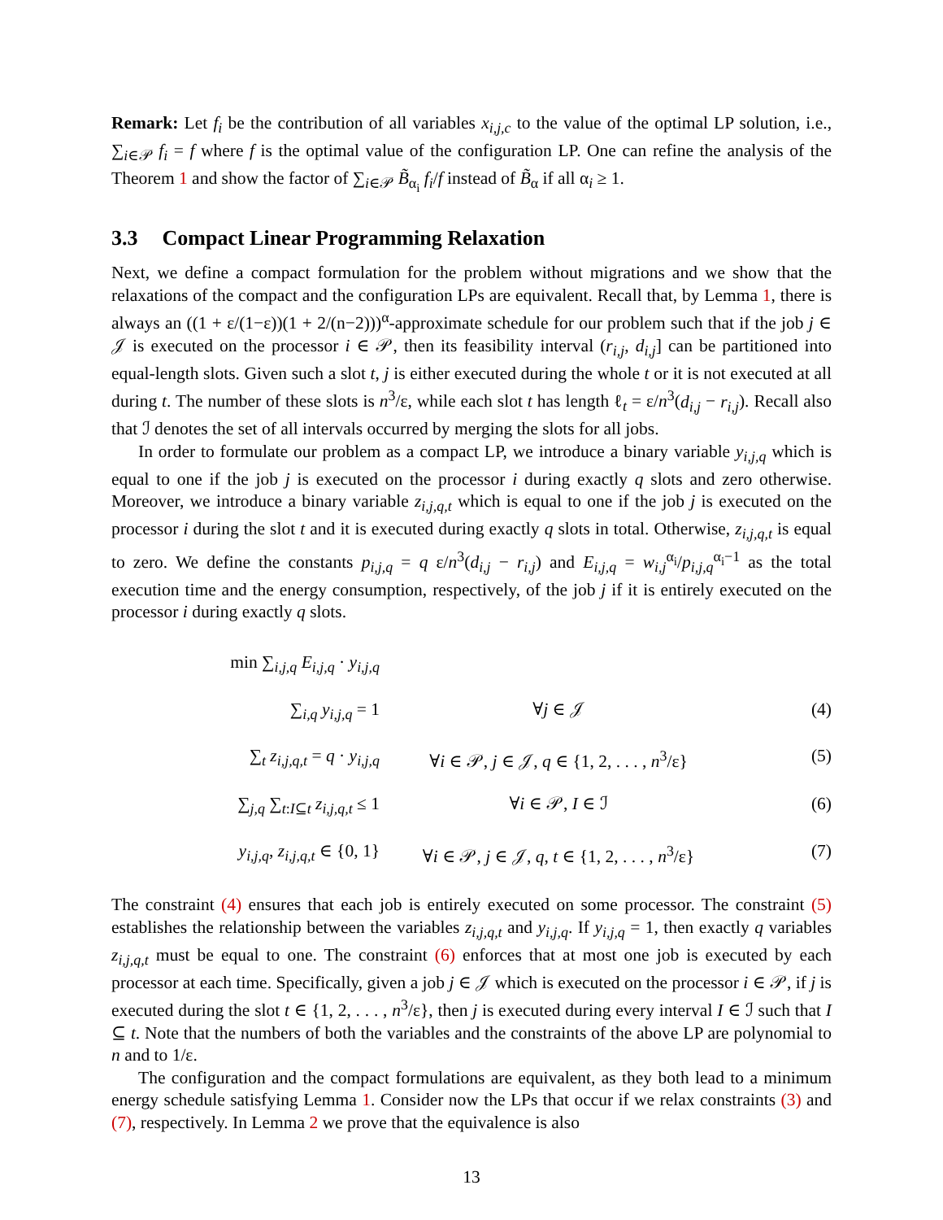Remark: Let f<sub>i</sub> be the contribution of all variables x<sub>i,j,c</sub> to the value of the optimal LP solution, i.e., ∑<sub>i∈𝒫</sub> f<sub>i</sub> = f where f is the optimal value of the configuration LP. One can refine the analysis of the Theorem 1 and show the factor of ∑<sub>i∈𝒫</sub> B̃<sub>α<sub>i</sub></sub> f<sub>i</sub>/f instead of B̃<sub>α</sub> if all α<sub>i</sub> ≥ 1.
3.3 Compact Linear Programming Relaxation
Next, we define a compact formulation for the problem without migrations and we show that the relaxations of the compact and the configuration LPs are equivalent. Recall that, by Lemma 1, there is always an ((1 + ε/(1−ε))(1 + 2/(n−2)))<sup>α</sup>-approximate schedule for our problem such that if the job j ∈ 𝒥 is executed on the processor i ∈ 𝒫, then its feasibility interval (r<sub>i,j</sub>, d<sub>i,j</sub>] can be partitioned into equal-length slots. Given such a slot t, j is either executed during the whole t or it is not executed at all during t. The number of these slots is n<sup>3</sup>/ε, while each slot t has length ℓ<sub>t</sub> = ε/n<sup>3</sup>(d<sub>i,j</sub> − r<sub>i,j</sub>). Recall also that ℐ denotes the set of all intervals occurred by merging the slots for all jobs.
In order to formulate our problem as a compact LP, we introduce a binary variable y<sub>i,j,q</sub> which is equal to one if the job j is executed on the processor i during exactly q slots and zero otherwise. Moreover, we introduce a binary variable z<sub>i,j,q,t</sub> which is equal to one if the job j is executed on the processor i during the slot t and it is executed during exactly q slots in total. Otherwise, z<sub>i,j,q,t</sub> is equal to zero. We define the constants p<sub>i,j,q</sub> = q ε/n<sup>3</sup>(d<sub>i,j</sub> − r<sub>i,j</sub>) and E<sub>i,j,q</sub> = w<sub>i,j</sub><sup>α<sub>i</sub></sup>/p<sub>i,j,q</sub><sup>α<sub>i</sub>−1</sup> as the total execution time and the energy consumption, respectively, of the job j if it is entirely executed on the processor i during exactly q slots.
min ∑<sub>i,j,q</sub> E<sub>i,j,q</sub> · y<sub>i,j,q</sub>
∑<sub>i,q</sub> y<sub>i,j,q</sub> = 1
∀j ∈ 𝒥
(4)
∑<sub>t</sub> z<sub>i,j,q,t</sub> = q · y<sub>i,j,q</sub>
∀i ∈ 𝒫, j ∈ 𝒥, q ∈ {1, 2, . . . , n<sup>3</sup>/ε}
(5)
∑<sub>j,q</sub> ∑<sub>t:I⊆t</sub> z<sub>i,j,q,t</sub> ≤ 1
∀i ∈ 𝒫, I ∈ ℐ
(6)
y<sub>i,j,q</sub>, z<sub>i,j,q,t</sub> ∈ {0, 1}
∀i ∈ 𝒫, j ∈ 𝒥, q, t ∈ {1, 2, . . . , n<sup>3</sup>/ε}
(7)
The constraint (4) ensures that each job is entirely executed on some processor. The constraint (5) establishes the relationship between the variables z<sub>i,j,q,t</sub> and y<sub>i,j,q</sub>. If y<sub>i,j,q</sub> = 1, then exactly q variables z<sub>i,j,q,t</sub> must be equal to one. The constraint (6) enforces that at most one job is executed by each processor at each time. Specifically, given a job j ∈ 𝒥 which is executed on the processor i ∈ 𝒫, if j is executed during the slot t ∈ {1, 2, . . . , n<sup>3</sup>/ε}, then j is executed during every interval I ∈ ℐ such that I ⊆ t. Note that the numbers of both the variables and the constraints of the above LP are polynomial to n and to 1/ε.
The configuration and the compact formulations are equivalent, as they both lead to a minimum energy schedule satisfying Lemma 1. Consider now the LPs that occur if we relax constraints (3) and (7), respectively. In Lemma 2 we prove that the equivalence is also
13